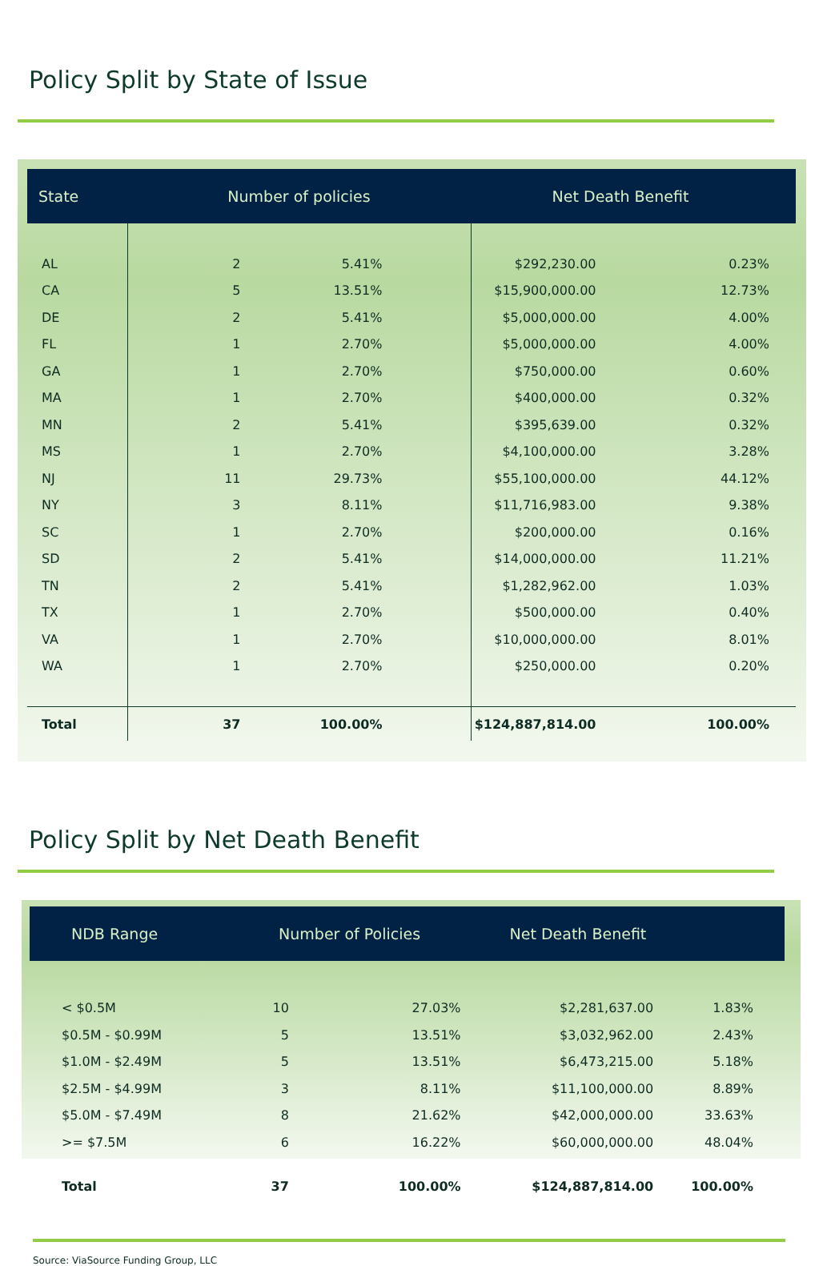Policy Split by State of Issue
| State | Number of policies | | Net Death Benefit | | |
| --- | --- | --- | --- | --- | --- |
| AL | 2 | 5.41% | $292,230.00 | 0.23% | |
| CA | 5 | 13.51% | $15,900,000.00 | 12.73% | |
| DE | 2 | 5.41% | $5,000,000.00 | 4.00% | |
| FL | 1 | 2.70% | $5,000,000.00 | 4.00% | |
| GA | 1 | 2.70% | $750,000.00 | 0.60% | |
| MA | 1 | 2.70% | $400,000.00 | 0.32% | |
| MN | 2 | 5.41% | $395,639.00 | 0.32% | |
| MS | 1 | 2.70% | $4,100,000.00 | 3.28% | |
| NJ | 11 | 29.73% | $55,100,000.00 | 44.12% | |
| NY | 3 | 8.11% | $11,716,983.00 | 9.38% | |
| SC | 1 | 2.70% | $200,000.00 | 0.16% | |
| SD | 2 | 5.41% | $14,000,000.00 | 11.21% | |
| TN | 2 | 5.41% | $1,282,962.00 | 1.03% | |
| TX | 1 | 2.70% | $500,000.00 | 0.40% | |
| VA | 1 | 2.70% | $10,000,000.00 | 8.01% | |
| WA | 1 | 2.70% | $250,000.00 | 0.20% | |
| Total | 37 | 100.00% | $124,887,814.00 | 100.00% | |
Policy Split by Net Death Benefit
| NDB Range | Number of Policies | | Net Death Benefit | | |
| --- | --- | --- | --- | --- | --- |
| < $0.5M | 10 | 27.03% | $2,281,637.00 | 1.83% | |
| $0.5M - $0.99M | 5 | 13.51% | $3,032,962.00 | 2.43% | |
| $1.0M - $2.49M | 5 | 13.51% | $6,473,215.00 | 5.18% | |
| $2.5M - $4.99M | 3 | 8.11% | $11,100,000.00 | 8.89% | |
| $5.0M - $7.49M | 8 | 21.62% | $42,000,000.00 | 33.63% | |
| >= $7.5M | 6 | 16.22% | $60,000,000.00 | 48.04% | |
| Total | 37 | 100.00% | $124,887,814.00 | 100.00% | |
Source: ViaSource Funding Group, LLC